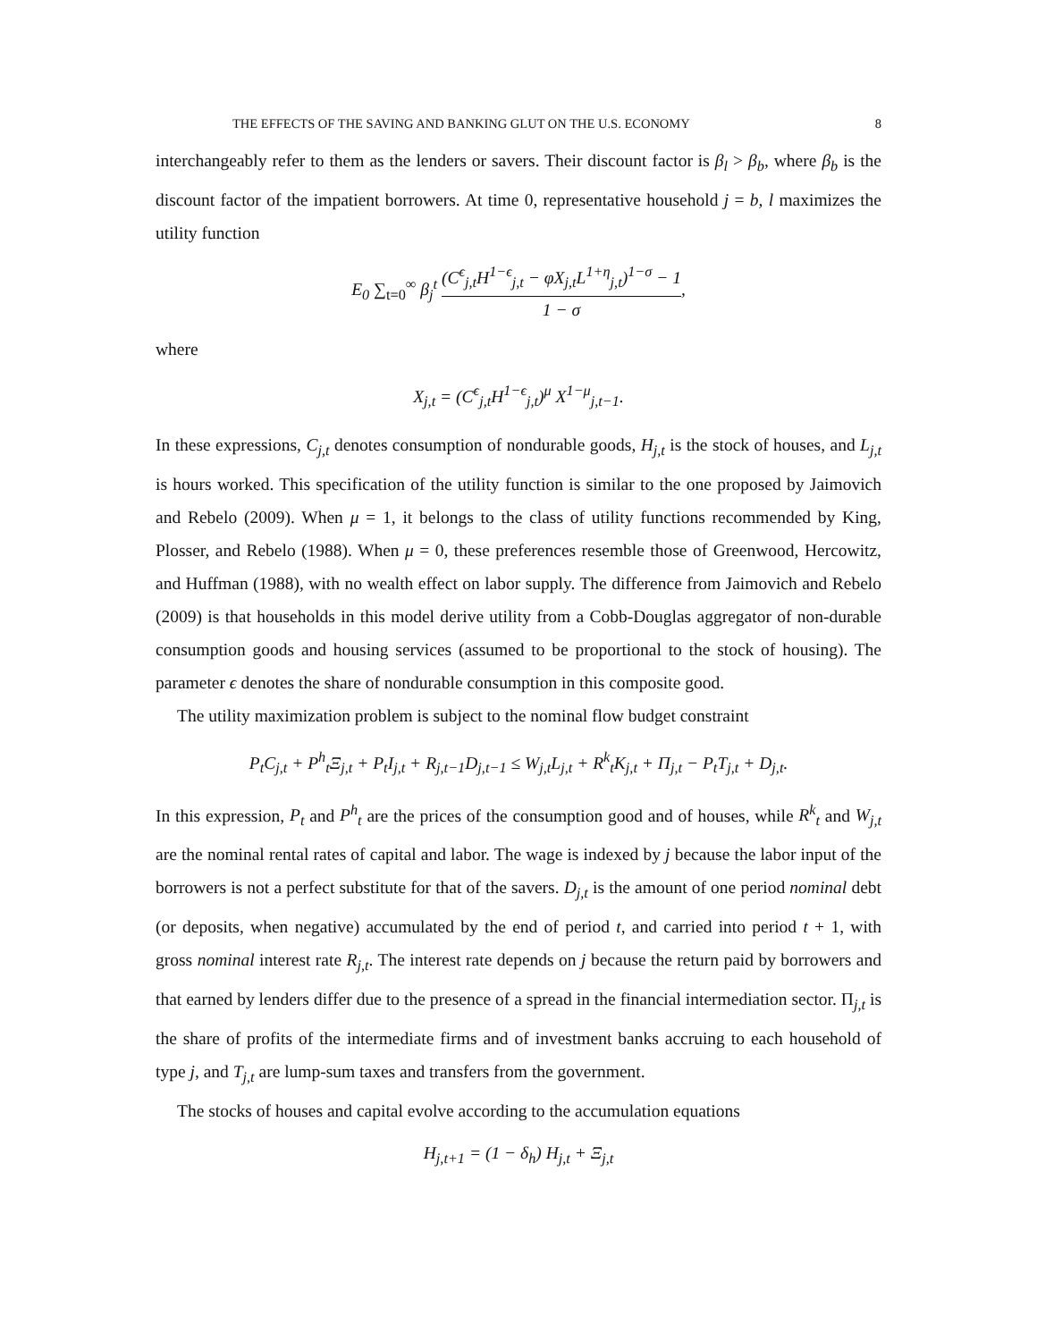THE EFFECTS OF THE SAVING AND BANKING GLUT ON THE U.S. ECONOMY 8
interchangeably refer to them as the lenders or savers. Their discount factor is β<sub>l</sub> > β<sub>b</sub>, where β<sub>b</sub> is the discount factor of the impatient borrowers. At time 0, representative household j = b, l maximizes the utility function
E<sub>0</sub> ∑<sub>t=0</sub><sup>∞</sup> β<sub>j</sub><sup>t</sup> (C<sup>ϵ</sup><sub>j,t</sub>H<sup>1−ϵ</sup><sub>j,t</sub> − φX<sub>j,t</sub>L<sup>1+η</sup><sub>j,t</sub>)<sup>1−σ</sup> − 1 1 − σ,
where
X<sub>j,t</sub> = (C<sup>ϵ</sup><sub>j,t</sub>H<sup>1−ϵ</sup><sub>j,t</sub>)<sup>μ</sup> X<sup>1−μ</sup><sub>j,t−1</sub>.
In these expressions, C<sub>j,t</sub> denotes consumption of nondurable goods, H<sub>j,t</sub> is the stock of houses, and L<sub>j,t</sub> is hours worked. This specification of the utility function is similar to the one proposed by Jaimovich and Rebelo (2009). When μ = 1, it belongs to the class of utility functions recommended by King, Plosser, and Rebelo (1988). When μ = 0, these preferences resemble those of Greenwood, Hercowitz, and Huffman (1988), with no wealth effect on labor supply. The difference from Jaimovich and Rebelo (2009) is that households in this model derive utility from a Cobb-Douglas aggregator of non-durable consumption goods and housing services (assumed to be proportional to the stock of housing). The parameter ϵ denotes the share of nondurable consumption in this composite good.
The utility maximization problem is subject to the nominal flow budget constraint
P<sub>t</sub>C<sub>j,t</sub> + P<sup>h</sup><sub>t</sub>Ξ<sub>j,t</sub> + P<sub>t</sub>I<sub>j,t</sub> + R<sub>j,t−1</sub>D<sub>j,t−1</sub> ≤ W<sub>j,t</sub>L<sub>j,t</sub> + R<sup>k</sup><sub>t</sub>K<sub>j,t</sub> + Π<sub>j,t</sub> − P<sub>t</sub>T<sub>j,t</sub> + D<sub>j,t</sub>.
In this expression, P<sub>t</sub> and P<sup>h</sup><sub>t</sub> are the prices of the consumption good and of houses, while R<sup>k</sup><sub>t</sub> and W<sub>j,t</sub> are the nominal rental rates of capital and labor. The wage is indexed by j because the labor input of the borrowers is not a perfect substitute for that of the savers. D<sub>j,t</sub> is the amount of one period nominal debt (or deposits, when negative) accumulated by the end of period t, and carried into period t + 1, with gross nominal interest rate R<sub>j,t</sub>. The interest rate depends on j because the return paid by borrowers and that earned by lenders differ due to the presence of a spread in the financial intermediation sector. Π<sub>j,t</sub> is the share of profits of the intermediate firms and of investment banks accruing to each household of type j, and T<sub>j,t</sub> are lump-sum taxes and transfers from the government.
The stocks of houses and capital evolve according to the accumulation equations
H<sub>j,t+1</sub> = (1 − δ<sub>h</sub>) H<sub>j,t</sub> + Ξ<sub>j,t</sub>